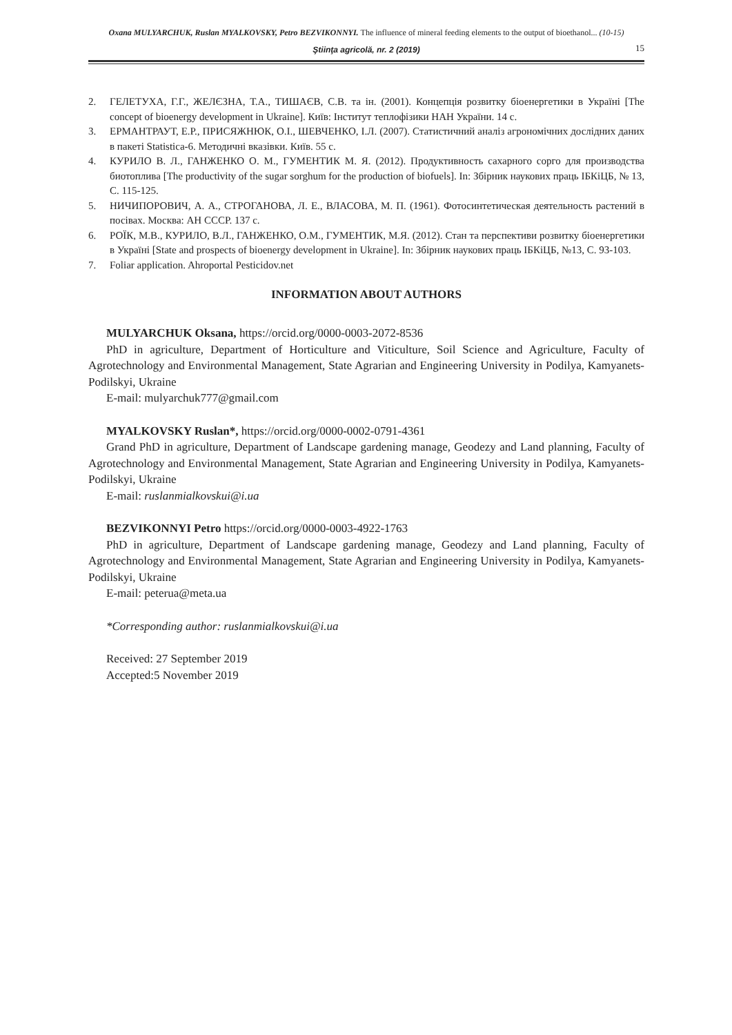Oxana MULYARCHUK, Ruslan MYALKOVSKY, Petro BEZVIKONNYI. The influence of mineral feeding elements to the output of bioethanol... (10-15)
Ştiinţa agricolă, nr. 2 (2019) 15
2. ГЕЛЕТУХА, Г.Г., ЖЕЛЄЗНА, Т.А., ТИШАЄВ, С.В. та ін. (2001). Концепція розвитку біоенергетики в Україні [The concept of bioenergy development in Ukraine]. Київ: Інститут теплофізики НАН України. 14 с.
3. ЕРМАНТРАУТ, Е.Р., ПРИСЯЖНЮК, О.І., ШЕВЧЕНКО, І.Л. (2007). Статистичний аналіз агрономічних дослідних даних в пакеті Statistica-6. Методичні вказівки. Київ. 55 с.
4. КУРИЛО В. Л., ГАНЖЕНКО О. М., ГУМЕНТИК М. Я. (2012). Продуктивность сахарного сорго для производства биотоплива [The productivity of the sugar sorghum for the production of biofuels]. In: Збірник наукових праць ІБКіЦБ, № 13, С. 115-125.
5. НИЧИПОРОВИЧ, А. А., СТРОГАНОВА, Л. Е., ВЛАСОВА, М. П. (1961). Фотосинтетическая деятельность растений в посівах. Москва: АН СССР. 137 с.
6. РОЇК, М.В., КУРИЛО, В.Л., ГАНЖЕНКО, О.М., ГУМЕНТИК, М.Я. (2012). Стан та перспективи розвитку біоенергетики в Україні [State and prospects of bioenergy development in Ukraine]. In: Збірник наукових праць ІБКіЦБ, №13, С. 93-103.
7. Foliar application. Ahroportal Pesticidov.net
INFORMATION ABOUT AUTHORS
MULYARCHUK Oksana, https://orcid.org/0000-0003-2072-8536
PhD in agriculture, Department of Horticulture and Viticulture, Soil Science and Agriculture, Faculty of Agrotechnology and Environmental Management, State Agrarian and Engineering University in Podilya, Kamyanets-Podilskyi, Ukraine
E-mail: mulyarchuk777@gmail.com
MYALKOVSKY Ruslan*, https://orcid.org/0000-0002-0791-4361
Grand PhD in agriculture, Department of Landscape gardening manage, Geodezy and Land planning, Faculty of Agrotechnology and Environmental Management, State Agrarian and Engineering University in Podilya, Kamyanets-Podilskyi, Ukraine
E-mail: ruslanmialkovskui@i.ua
BEZVIKONNYI Petro https://orcid.org/0000-0003-4922-1763
PhD in agriculture, Department of Landscape gardening manage, Geodezy and Land planning, Faculty of Agrotechnology and Environmental Management, State Agrarian and Engineering University in Podilya, Kamyanets-Podilskyi, Ukraine
E-mail: peterua@meta.ua
*Corresponding author: ruslanmialkovskui@i.ua
Received: 27 September 2019
Accepted:5 November 2019